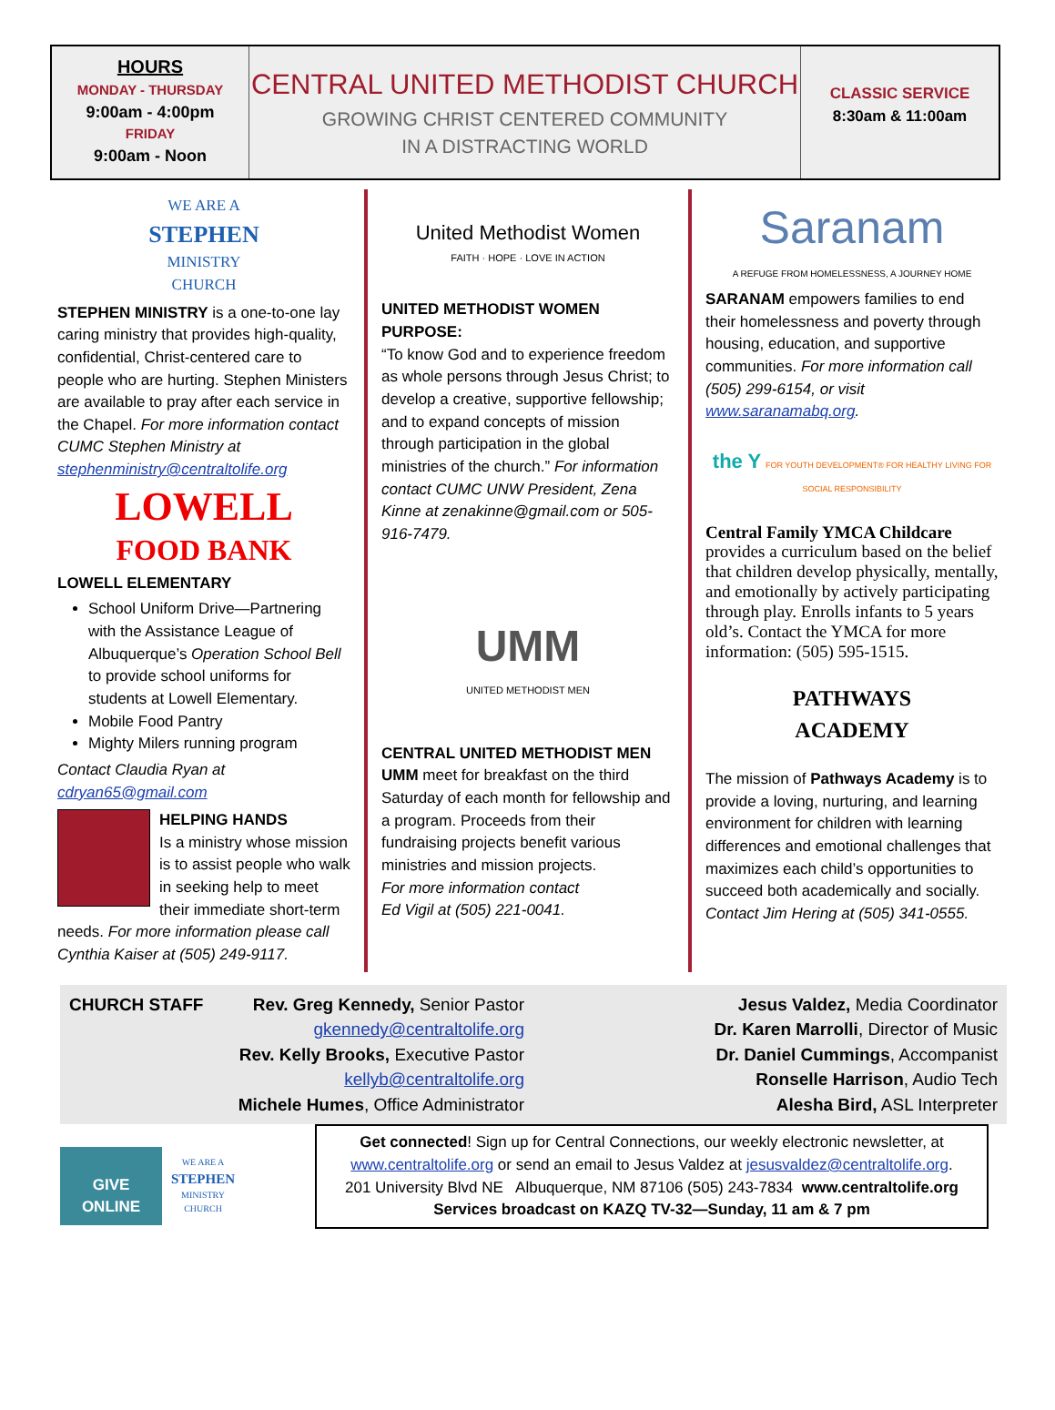HOURS
MONDAY - THURSDAY
9:00am - 4:00pm
FRIDAY
9:00am - Noon
CENTRAL UNITED METHODIST CHURCH
GROWING CHRIST CENTERED COMMUNITY
IN A DISTRACTING WORLD
CLASSIC SERVICE
8:30am & 11:00am
WE ARE A
STEPHEN
MINISTRY
CHURCH
STEPHEN MINISTRY is a one-to-one lay caring ministry that provides high-quality, confidential, Christ-centered care to people who are hurting. Stephen Ministers are available to pray after each service in the Chapel. For more information contact CUMC Stephen Ministry at stephenministry@centraltolife.org
LOWELL
FOOD BANK
LOWELL ELEMENTARY
School Uniform Drive—Partnering with the Assistance League of Albuquerque’s Operation School Bell to provide school uniforms for students at Lowell Elementary.
Mobile Food Pantry
Mighty Milers running program
Contact Claudia Ryan at cdryan65@gmail.com
HELPING HANDS
Is a ministry whose mission is to assist people who walk in seeking help to meet their immediate short-term needs. For more information please call Cynthia Kaiser at (505) 249-9117.
United Methodist Women
FAITH · HOPE · LOVE IN ACTION
UNITED METHODIST WOMEN PURPOSE:
“To know God and to experience freedom as whole persons through Jesus Christ; to develop a creative, supportive fellowship; and to expand concepts of mission through participation in the global ministries of the church.” For information contact CUMC UNW President, Zena Kinne at zenakinne@gmail.com or 505-916-7479.
UMM
UNITED METHODIST MEN
CENTRAL UNITED METHODIST MEN
UMM meet for breakfast on the third Saturday of each month for fellowship and a program. Proceeds from their fundraising projects benefit various ministries and mission projects.
For more information contact
Ed Vigil at (505) 221-0041.
Saranam
A REFUGE FROM HOMELESSNESS, A JOURNEY HOME
SARANAM empowers families to end their homelessness and poverty through housing, education, and supportive communities. For more information call (505) 299-6154, or visit www.saranamabq.org.
the Y FOR YOUTH DEVELOPMENT® FOR HEALTHY LIVING FOR SOCIAL RESPONSIBILITY
Central Family YMCA Childcare provides a curriculum based on the belief that children develop physically, mentally, and emotionally by actively participating through play. Enrolls infants to 5 years old’s. Contact the YMCA for more information: (505) 595-1515.
PATHWAYS
ACADEMY
The mission of Pathways Academy is to provide a loving, nurturing, and learning environment for children with learning differences and emotional challenges that maximizes each child’s opportunities to succeed both academically and socially. Contact Jim Hering at (505) 341-0555.
CHURCH STAFF Rev. Greg Kennedy, Senior Pastor
gkennedy@centraltolife.org
Rev. Kelly Brooks, Executive Pastor
kellyb@centraltolife.org
Michele Humes, Office Administrator
Jesus Valdez, Media Coordinator
Dr. Karen Marrolli, Director of Music
Dr. Daniel Cummings, Accompanist
Ronselle Harrison, Audio Tech
Alesha Bird, ASL Interpreter
GIVE
ONLINE
WE ARE A
STEPHEN
MINISTRY
CHURCH
Get connected! Sign up for Central Connections, our weekly electronic newsletter, at www.centraltolife.org or send an email to Jesus Valdez at jesusvaldez@centraltolife.org.
201 University Blvd NE Albuquerque, NM 87106 (505) 243-7834 www.centraltolife.org
Services broadcast on KAZQ TV-32—Sunday, 11 am & 7 pm